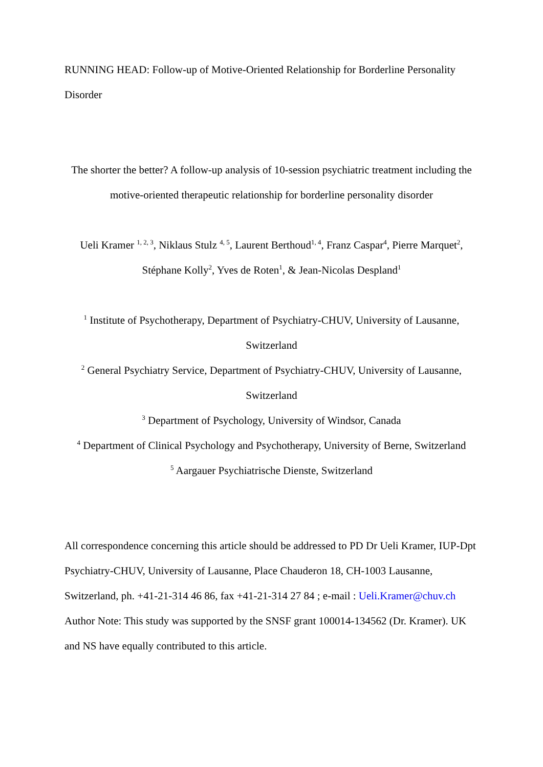RUNNING HEAD: Follow-up of Motive-Oriented Relationship for Borderline Personality Disorder
The shorter the better? A follow-up analysis of 10-session psychiatric treatment including the motive-oriented therapeutic relationship for borderline personality disorder
Ueli Kramer <sup>1, 2, 3</sup>, Niklaus Stulz <sup>4, 5</sup>, Laurent Berthoud<sup>1, 4</sup>, Franz Caspar<sup>4</sup>, Pierre Marquet<sup>2</sup>, Stéphane Kolly<sup>2</sup>, Yves de Roten<sup>1</sup>, & Jean-Nicolas Despland<sup>1</sup>
<sup>1</sup> Institute of Psychotherapy, Department of Psychiatry-CHUV, University of Lausanne, Switzerland
<sup>2</sup> General Psychiatry Service, Department of Psychiatry-CHUV, University of Lausanne, Switzerland
<sup>3</sup> Department of Psychology, University of Windsor, Canada
<sup>4</sup> Department of Clinical Psychology and Psychotherapy, University of Berne, Switzerland
<sup>5</sup> Aargauer Psychiatrische Dienste, Switzerland
All correspondence concerning this article should be addressed to PD Dr Ueli Kramer, IUP-Dpt Psychiatry-CHUV, University of Lausanne, Place Chauderon 18, CH-1003 Lausanne, Switzerland, ph. +41-21-314 46 86, fax +41-21-314 27 84 ; e-mail : Ueli.Kramer@chuv.ch
Author Note: This study was supported by the SNSF grant 100014-134562 (Dr. Kramer). UK and NS have equally contributed to this article.